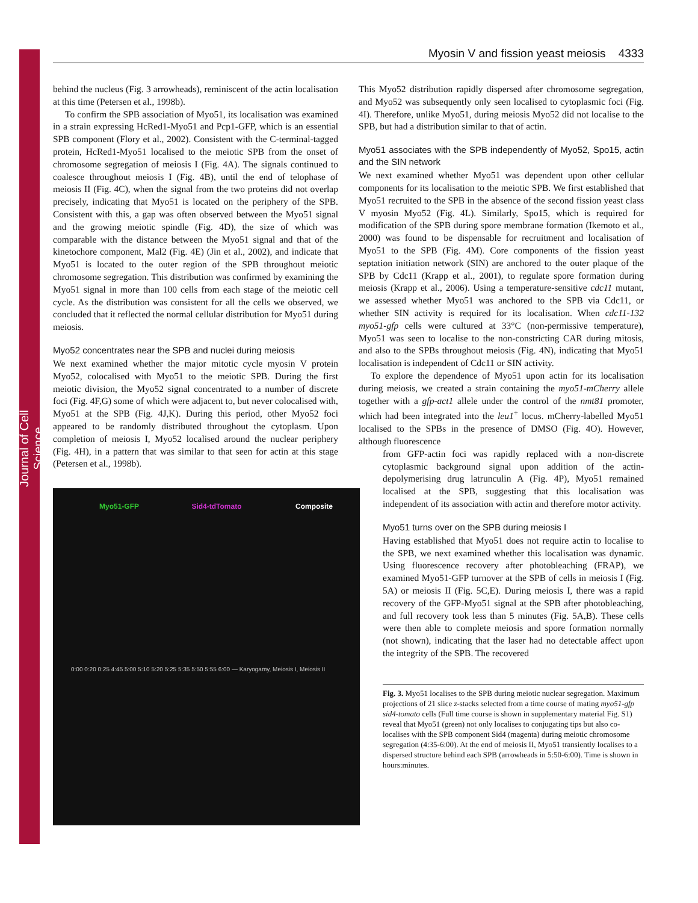Journal of Cell Science
Myosin V and fission yeast meiosis 4333
behind the nucleus (Fig. 3 arrowheads), reminiscent of the actin localisation at this time (Petersen et al., 1998b).
To confirm the SPB association of Myo51, its localisation was examined in a strain expressing HcRed1-Myo51 and Pcp1-GFP, which is an essential SPB component (Flory et al., 2002). Consistent with the C-terminal-tagged protein, HcRed1-Myo51 localised to the meiotic SPB from the onset of chromosome segregation of meiosis I (Fig. 4A). The signals continued to coalesce throughout meiosis I (Fig. 4B), until the end of telophase of meiosis II (Fig. 4C), when the signal from the two proteins did not overlap precisely, indicating that Myo51 is located on the periphery of the SPB. Consistent with this, a gap was often observed between the Myo51 signal and the growing meiotic spindle (Fig. 4D), the size of which was comparable with the distance between the Myo51 signal and that of the kinetochore component, Mal2 (Fig. 4E) (Jin et al., 2002), and indicate that Myo51 is located to the outer region of the SPB throughout meiotic chromosome segregation. This distribution was confirmed by examining the Myo51 signal in more than 100 cells from each stage of the meiotic cell cycle. As the distribution was consistent for all the cells we observed, we concluded that it reflected the normal cellular distribution for Myo51 during meiosis.
Myo52 concentrates near the SPB and nuclei during meiosis
We next examined whether the major mitotic cycle myosin V protein Myo52, colocalised with Myo51 to the meiotic SPB. During the first meiotic division, the Myo52 signal concentrated to a number of discrete foci (Fig. 4F,G) some of which were adjacent to, but never colocalised with, Myo51 at the SPB (Fig. 4J,K). During this period, other Myo52 foci appeared to be randomly distributed throughout the cytoplasm. Upon completion of meiosis I, Myo52 localised around the nuclear periphery (Fig. 4H), in a pattern that was similar to that seen for actin at this stage (Petersen et al., 1998b).
Myo51-GFP
Sid4-tdTomato
Composite
0:00 0:20 0:25 4:45 5:00 5:10 5:20 5:25 5:35 5:50 5:55 6:00 — Karyogamy, Meiosis I, Meiosis II
This Myo52 distribution rapidly dispersed after chromosome segregation, and Myo52 was subsequently only seen localised to cytoplasmic foci (Fig. 4I). Therefore, unlike Myo51, during meiosis Myo52 did not localise to the SPB, but had a distribution similar to that of actin.
Myo51 associates with the SPB independently of Myo52, Spo15, actin and the SIN network
We next examined whether Myo51 was dependent upon other cellular components for its localisation to the meiotic SPB. We first established that Myo51 recruited to the SPB in the absence of the second fission yeast class V myosin Myo52 (Fig. 4L). Similarly, Spo15, which is required for modification of the SPB during spore membrane formation (Ikemoto et al., 2000) was found to be dispensable for recruitment and localisation of Myo51 to the SPB (Fig. 4M). Core components of the fission yeast septation initiation network (SIN) are anchored to the outer plaque of the SPB by Cdc11 (Krapp et al., 2001), to regulate spore formation during meiosis (Krapp et al., 2006). Using a temperature-sensitive cdc11 mutant, we assessed whether Myo51 was anchored to the SPB via Cdc11, or whether SIN activity is required for its localisation. When cdc11-132 myo51-gfp cells were cultured at 33°C (non-permissive temperature), Myo51 was seen to localise to the non-constricting CAR during mitosis, and also to the SPBs throughout meiosis (Fig. 4N), indicating that Myo51 localisation is independent of Cdc11 or SIN activity.
To explore the dependence of Myo51 upon actin for its localisation during meiosis, we created a strain containing the myo51-mCherry allele together with a gfp-act1 allele under the control of the nmt81 promoter, which had been integrated into the leu1<sup>+</sup> locus. mCherry-labelled Myo51 localised to the SPBs in the presence of DMSO (Fig. 4O). However, although fluorescence
from GFP-actin foci was rapidly replaced with a non-discrete cytoplasmic background signal upon addition of the actin-depolymerising drug latrunculin A (Fig. 4P), Myo51 remained localised at the SPB, suggesting that this localisation was independent of its association with actin and therefore motor activity.
Myo51 turns over on the SPB during meiosis I
Having established that Myo51 does not require actin to localise to the SPB, we next examined whether this localisation was dynamic. Using fluorescence recovery after photobleaching (FRAP), we examined Myo51-GFP turnover at the SPB of cells in meiosis I (Fig. 5A) or meiosis II (Fig. 5C,E). During meiosis I, there was a rapid recovery of the GFP-Myo51 signal at the SPB after photobleaching, and full recovery took less than 5 minutes (Fig. 5A,B). These cells were then able to complete meiosis and spore formation normally (not shown), indicating that the laser had no detectable affect upon the integrity of the SPB. The recovered
Fig. 3. Myo51 localises to the SPB during meiotic nuclear segregation. Maximum projections of 21 slice z-stacks selected from a time course of mating myo51-gfp sid4-tomato cells (Full time course is shown in supplementary material Fig. S1) reveal that Myo51 (green) not only localises to conjugating tips but also co-localises with the SPB component Sid4 (magenta) during meiotic chromosome segregation (4:35-6:00). At the end of meiosis II, Myo51 transiently localises to a dispersed structure behind each SPB (arrowheads in 5:50-6:00). Time is shown in hours:minutes.